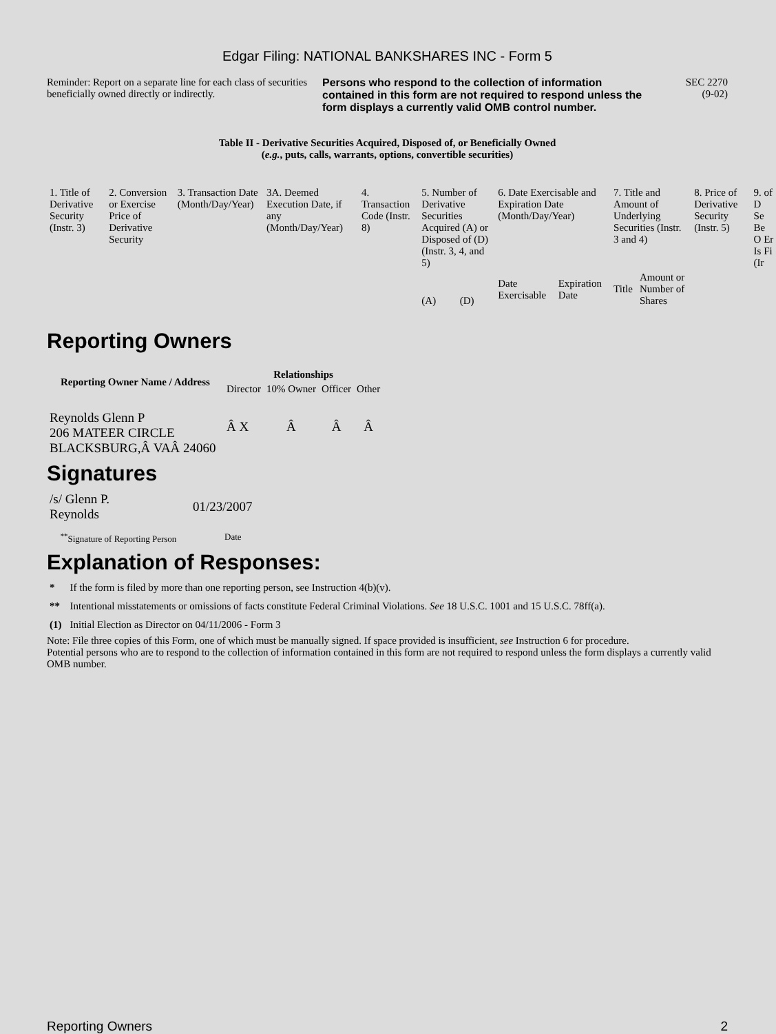Edgar Filing: NATIONAL BANKSHARES INC - Form 5
Reminder: Report on a separate line for each class of securities beneficially owned directly or indirectly.
Persons who respond to the collection of information contained in this form are not required to respond unless the form displays a currently valid OMB control number.
SEC 2270
(9-02)
Table II - Derivative Securities Acquired, Disposed of, or Beneficially Owned
(e.g., puts, calls, warrants, options, convertible securities)
| 1. Title of Derivative Security (Instr. 3) | 2. Conversion or Exercise Price of Derivative Security | 3. Transaction Date (Month/Day/Year) | 3A. Deemed Execution Date, if any (Month/Day/Year) | 4. Transaction Code (Instr. 8) | 5. Number of Derivative Securities Acquired (A) or Disposed of (D) (Instr. 3, 4, and 5) | | 6. Date Exercisable and Expiration Date (Month/Day/Year) | | 7. Title and Amount of Underlying Securities (Instr. 3 and 4) | | 8. Price of Derivative Security (Instr. 5) | 9. of D Se Be O Er Is Fi (Ir |
| | | | | | (A) | (D) | Date Exercisable | Expiration Date | Title | Amount or Number of Shares | | |
Reporting Owners
| Reporting Owner Name / Address | Relationships | | | |
| --- | --- | --- | --- | --- |
| | Director | 10% Owner | Officer | Other |
| Reynolds Glenn P 206 MATEER CIRCLE BLACKSBURG,Â VAÂ 24060 | Â X | Â | Â | Â |
Signatures
| /s/ Glenn P. Reynolds | 01/23/2007 |
| <sup>**</sup> Signature of Reporting Person | Date |
Explanation of Responses:
| * | If the form is filed by more than one reporting person, see Instruction 4(b)(v). |
| ** | Intentional misstatements or omissions of facts constitute Federal Criminal Violations. See 18 U.S.C. 1001 and 15 U.S.C. 78ff(a). |
| (1) | Initial Election as Director on 04/11/2006 - Form 3 |
Note: File three copies of this Form, one of which must be manually signed. If space provided is insufficient, see Instruction 6 for procedure.
Potential persons who are to respond to the collection of information contained in this form are not required to respond unless the form displays a currently valid OMB number.
Reporting Owners 2